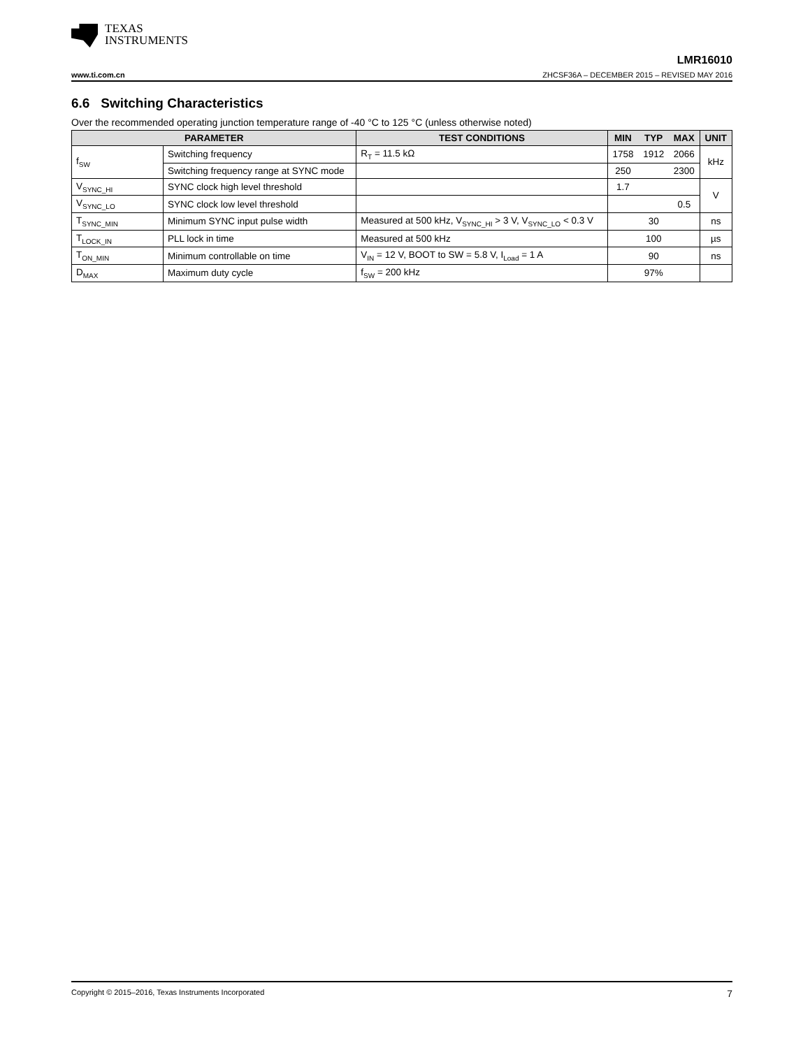TEXAS
INSTRUMENTS
www.ti.com.cn
LMR16010
ZHCSF36A – DECEMBER 2015 – REVISED MAY 2016
6.6 Switching Characteristics
Over the recommended operating junction temperature range of -40 °C to 125 °C (unless otherwise noted)
| PARAMETER | | TEST CONDITIONS | MIN | TYP | MAX | UNIT |
| --- | --- | --- | --- | --- | --- | --- |
| f<sub>SW</sub> | Switching frequency | R<sub>T</sub> = 11.5 kΩ | 1758 | 1912 | 2066 | kHz |
| | Switching frequency range at SYNC mode | | 250 | | 2300 | |
| V<sub>SYNC_HI</sub> | SYNC clock high level threshold | | 1.7 | | | V |
| V<sub>SYNC_LO</sub> | SYNC clock low level threshold | | | | 0.5 | |
| T<sub>SYNC_MIN</sub> | Minimum SYNC input pulse width | Measured at 500 kHz, V<sub>SYNC_HI</sub> > 3 V, V<sub>SYNC_LO</sub> < 0.3 V | 30 | | | ns |
| T<sub>LOCK_IN</sub> | PLL lock in time | Measured at 500 kHz | 100 | | | µs |
| T<sub>ON_MIN</sub> | Minimum controllable on time | V<sub>IN</sub> = 12 V, BOOT to SW = 5.8 V, I<sub>Load</sub> = 1 A | 90 | | | ns |
| D<sub>MAX</sub> | Maximum duty cycle | f<sub>SW</sub> = 200 kHz | 97% | | | |
Copyright © 2015–2016, Texas Instruments Incorporated 7